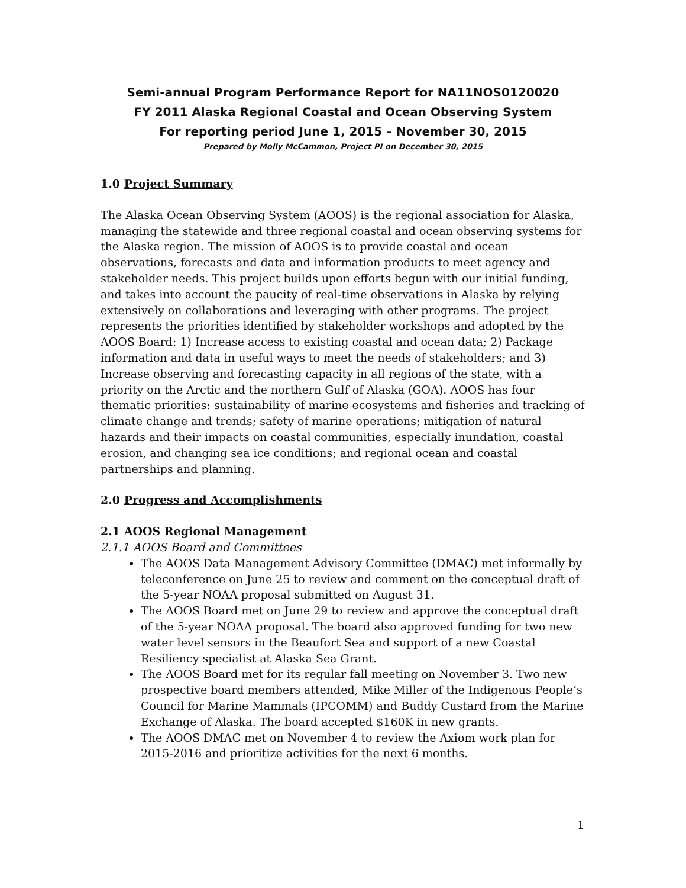Semi-annual Program Performance Report for NA11NOS0120020
FY 2011 Alaska Regional Coastal and Ocean Observing System
For reporting period June 1, 2015 – November 30, 2015
Prepared by Molly McCammon, Project PI on December 30, 2015
1.0 Project Summary
The Alaska Ocean Observing System (AOOS) is the regional association for Alaska, managing the statewide and three regional coastal and ocean observing systems for the Alaska region. The mission of AOOS is to provide coastal and ocean observations, forecasts and data and information products to meet agency and stakeholder needs. This project builds upon efforts begun with our initial funding, and takes into account the paucity of real-time observations in Alaska by relying extensively on collaborations and leveraging with other programs. The project represents the priorities identified by stakeholder workshops and adopted by the AOOS Board: 1) Increase access to existing coastal and ocean data; 2) Package information and data in useful ways to meet the needs of stakeholders; and 3) Increase observing and forecasting capacity in all regions of the state, with a priority on the Arctic and the northern Gulf of Alaska (GOA). AOOS has four thematic priorities: sustainability of marine ecosystems and fisheries and tracking of climate change and trends; safety of marine operations; mitigation of natural hazards and their impacts on coastal communities, especially inundation, coastal erosion, and changing sea ice conditions; and regional ocean and coastal partnerships and planning.
2.0 Progress and Accomplishments
2.1 AOOS Regional Management
2.1.1 AOOS Board and Committees
The AOOS Data Management Advisory Committee (DMAC) met informally by teleconference on June 25 to review and comment on the conceptual draft of the 5-year NOAA proposal submitted on August 31.
The AOOS Board met on June 29 to review and approve the conceptual draft of the 5-year NOAA proposal. The board also approved funding for two new water level sensors in the Beaufort Sea and support of a new Coastal Resiliency specialist at Alaska Sea Grant.
The AOOS Board met for its regular fall meeting on November 3. Two new prospective board members attended, Mike Miller of the Indigenous People’s Council for Marine Mammals (IPCOMM) and Buddy Custard from the Marine Exchange of Alaska. The board accepted $160K in new grants.
The AOOS DMAC met on November 4 to review the Axiom work plan for 2015-2016 and prioritize activities for the next 6 months.
1